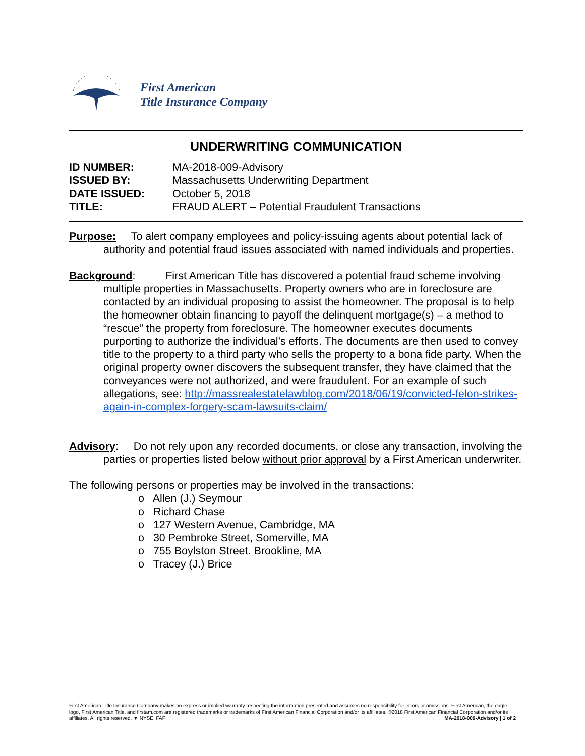First American
Title Insurance Company
UNDERWRITING COMMUNICATION
| ID NUMBER: | MA-2018-009-Advisory |
| ISSUED BY: | Massachusetts Underwriting Department |
| DATE ISSUED: | October 5, 2018 |
| TITLE: | FRAUD ALERT – Potential Fraudulent Transactions |
Purpose: To alert company employees and policy-issuing agents about potential lack of authority and potential fraud issues associated with named individuals and properties.
Background: First American Title has discovered a potential fraud scheme involving multiple properties in Massachusetts. Property owners who are in foreclosure are contacted by an individual proposing to assist the homeowner. The proposal is to help the homeowner obtain financing to payoff the delinquent mortgage(s) – a method to “rescue” the property from foreclosure. The homeowner executes documents purporting to authorize the individual’s efforts. The documents are then used to convey title to the property to a third party who sells the property to a bona fide party. When the original property owner discovers the subsequent transfer, they have claimed that the conveyances were not authorized, and were fraudulent. For an example of such allegations, see: http://massrealestatelawblog.com/2018/06/19/convicted-felon-strikes-again-in-complex-forgery-scam-lawsuits-claim/
Advisory: Do not rely upon any recorded documents, or close any transaction, involving the parties or properties listed below without prior approval by a First American underwriter.
The following persons or properties may be involved in the transactions:
o Allen (J.) Seymour
o Richard Chase
o 127 Western Avenue, Cambridge, MA
o 30 Pembroke Street, Somerville, MA
o 755 Boylston Street. Brookline, MA
o Tracey (J.) Brice
First American Title Insurance Company makes no express or implied warranty respecting the information presented and assumes no responsibility for errors or omissions. First American, the eagle logo, First American Title, and firstam.com are registered trademarks or trademarks of First American Financial Corporation and/or its affiliates. ©2018 First American Financial Corporation and/or its affiliates. All rights reserved. ▼ NYSE: FAF MA-2018-009-Advisory | 1 of 2